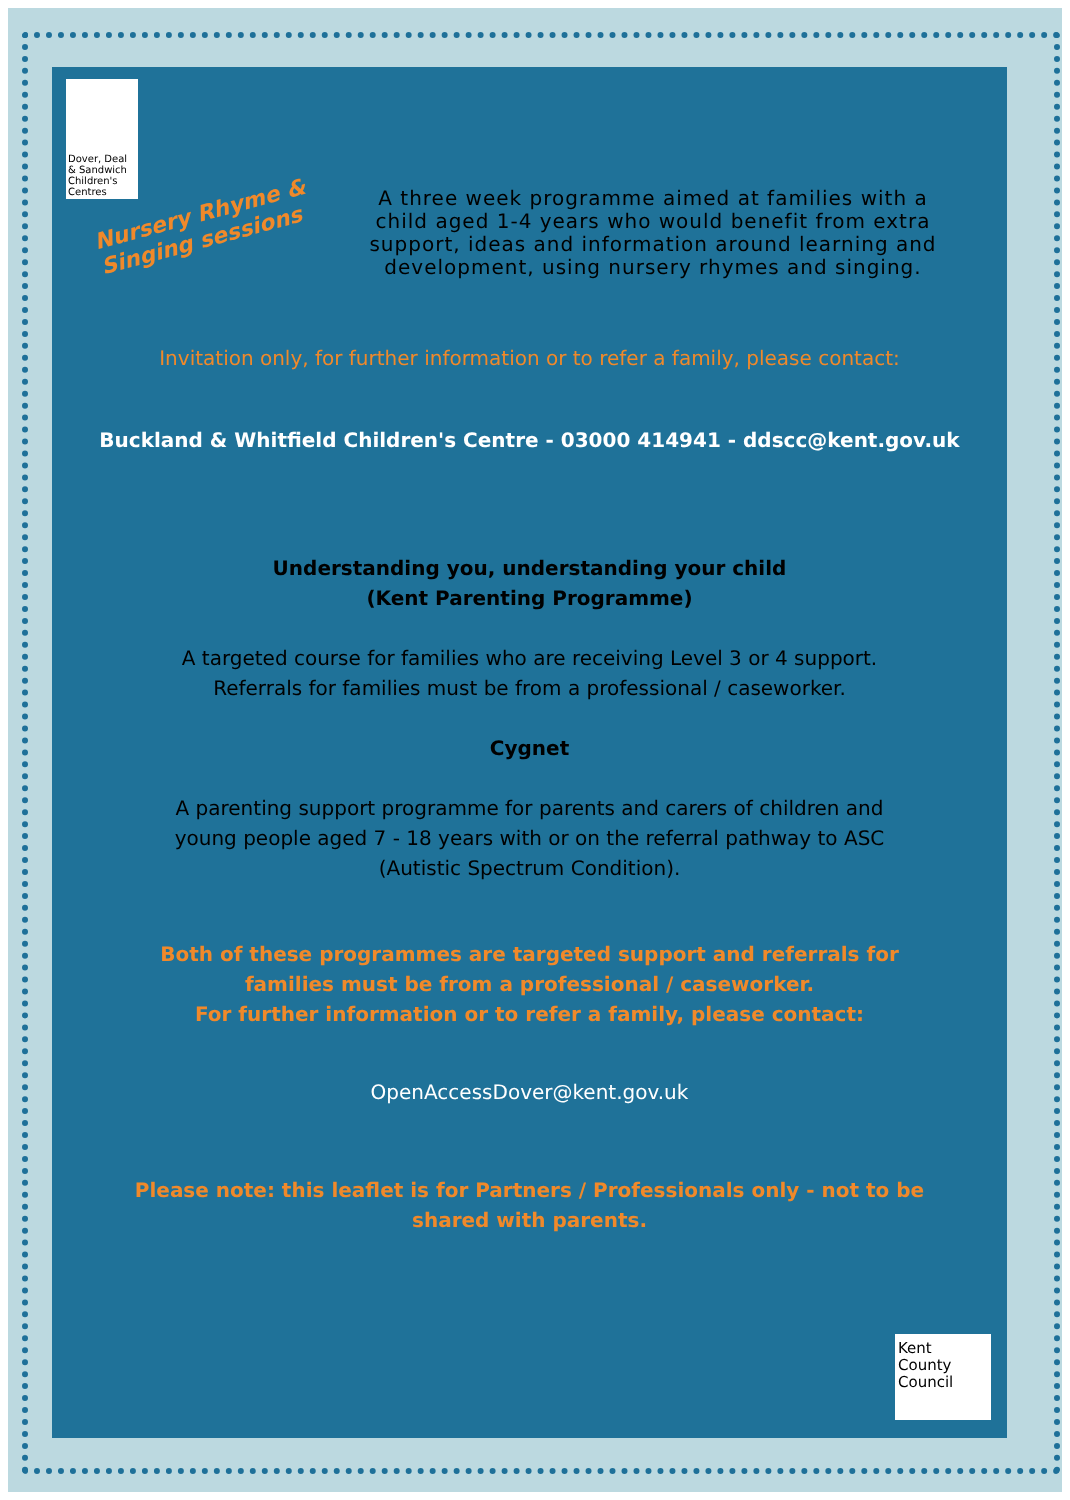Dover, Deal & Sandwich Children's Centres
Nursery Rhyme & Singing sessions
A three week programme aimed at families with a child aged 1-4 years who would benefit from extra support, ideas and information around learning and development, using nursery rhymes and singing.
Invitation only, for further information or to refer a family, please contact:
Buckland & Whitfield Children's Centre - 03000 414941 - ddscc@kent.gov.uk
Understanding you, understanding your child
(Kent Parenting Programme)
A targeted course for families who are receiving Level 3 or 4 support.
Referrals for families must be from a professional / caseworker.
Cygnet
A parenting support programme for parents and carers of children and
young people aged 7 - 18 years with or on the referral pathway to ASC
(Autistic Spectrum Condition).
Both of these programmes are targeted support and referrals for
families must be from a professional / caseworker.
For further information or to refer a family, please contact:
OpenAccessDover@kent.gov.uk
Please note: this leaflet is for Partners / Professionals only - not to be
shared with parents.
Kent County Council